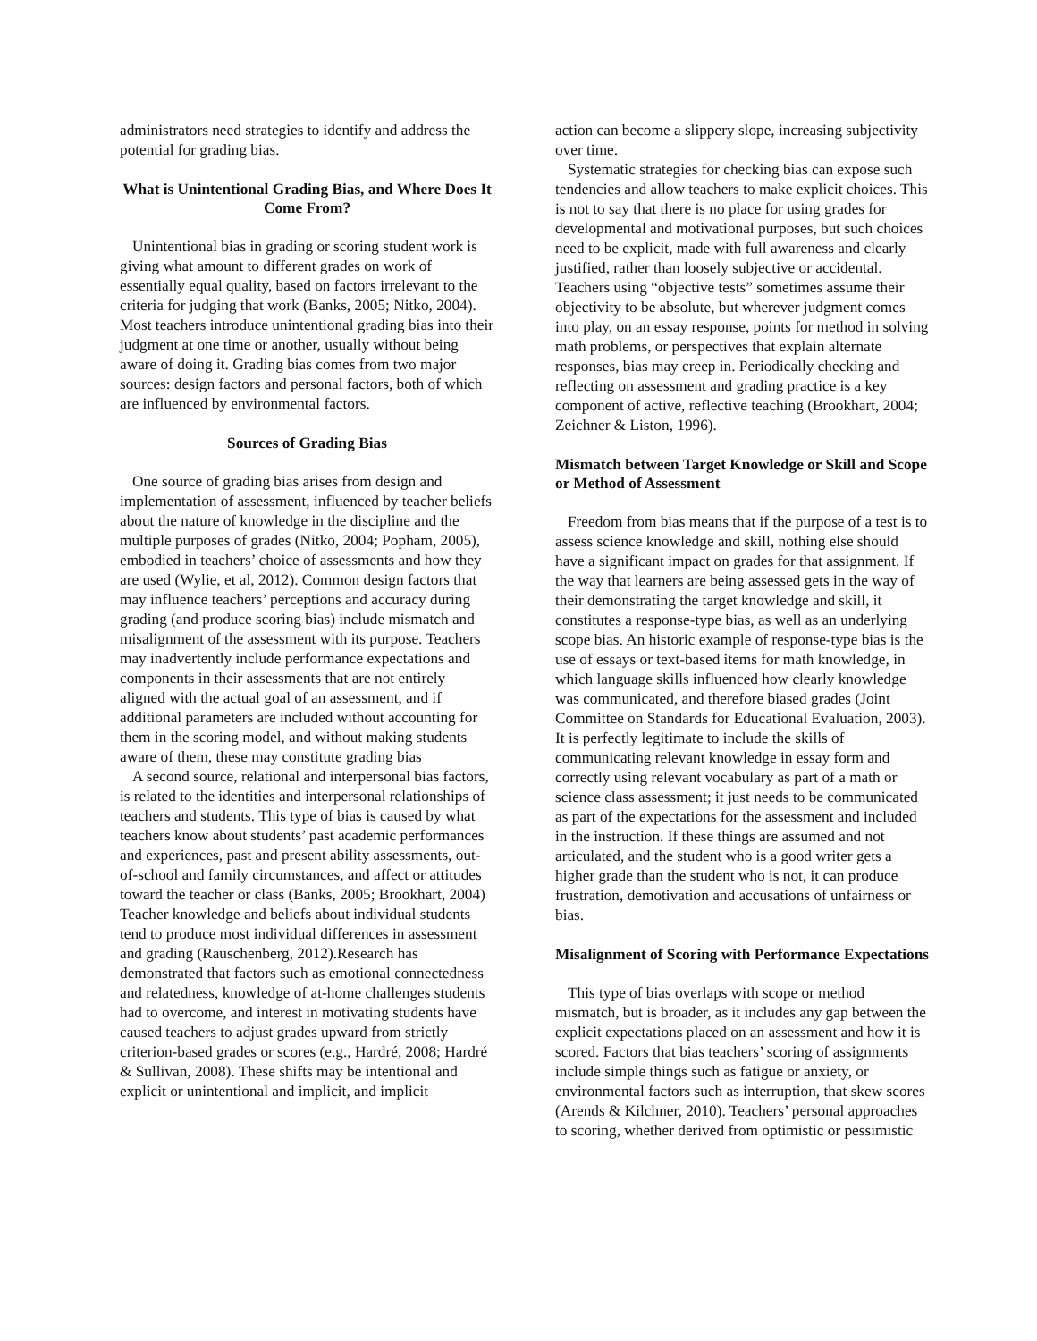administrators need strategies to identify and address the potential for grading bias.
What is Unintentional Grading Bias, and Where Does It Come From?
Unintentional bias in grading or scoring student work is giving what amount to different grades on work of essentially equal quality, based on factors irrelevant to the criteria for judging that work (Banks, 2005; Nitko, 2004). Most teachers introduce unintentional grading bias into their judgment at one time or another, usually without being aware of doing it. Grading bias comes from two major sources: design factors and personal factors, both of which are influenced by environmental factors.
Sources of Grading Bias
One source of grading bias arises from design and implementation of assessment, influenced by teacher beliefs about the nature of knowledge in the discipline and the multiple purposes of grades (Nitko, 2004; Popham, 2005), embodied in teachers’ choice of assessments and how they are used (Wylie, et al, 2012). Common design factors that may influence teachers’ perceptions and accuracy during grading (and produce scoring bias) include mismatch and misalignment of the assessment with its purpose. Teachers may inadvertently include performance expectations and components in their assessments that are not entirely aligned with the actual goal of an assessment, and if additional parameters are included without accounting for them in the scoring model, and without making students aware of them, these may constitute grading bias
A second source, relational and interpersonal bias factors, is related to the identities and interpersonal relationships of teachers and students. This type of bias is caused by what teachers know about students’ past academic performances and experiences, past and present ability assessments, out-of-school and family circumstances, and affect or attitudes toward the teacher or class (Banks, 2005; Brookhart, 2004) Teacher knowledge and beliefs about individual students tend to produce most individual differences in assessment and grading (Rauschenberg, 2012).Research has demonstrated that factors such as emotional connectedness and relatedness, knowledge of at-home challenges students had to overcome, and interest in motivating students have caused teachers to adjust grades upward from strictly criterion-based grades or scores (e.g., Hardré, 2008; Hardré & Sullivan, 2008). These shifts may be intentional and explicit or unintentional and implicit, and implicit
action can become a slippery slope, increasing subjectivity over time.
Systematic strategies for checking bias can expose such tendencies and allow teachers to make explicit choices. This is not to say that there is no place for using grades for developmental and motivational purposes, but such choices need to be explicit, made with full awareness and clearly justified, rather than loosely subjective or accidental. Teachers using “objective tests” sometimes assume their objectivity to be absolute, but wherever judgment comes into play, on an essay response, points for method in solving math problems, or perspectives that explain alternate responses, bias may creep in. Periodically checking and reflecting on assessment and grading practice is a key component of active, reflective teaching (Brookhart, 2004; Zeichner & Liston, 1996).
Mismatch between Target Knowledge or Skill and Scope or Method of Assessment
Freedom from bias means that if the purpose of a test is to assess science knowledge and skill, nothing else should have a significant impact on grades for that assignment. If the way that learners are being assessed gets in the way of their demonstrating the target knowledge and skill, it constitutes a response-type bias, as well as an underlying scope bias. An historic example of response-type bias is the use of essays or text-based items for math knowledge, in which language skills influenced how clearly knowledge was communicated, and therefore biased grades (Joint Committee on Standards for Educational Evaluation, 2003). It is perfectly legitimate to include the skills of communicating relevant knowledge in essay form and correctly using relevant vocabulary as part of a math or science class assessment; it just needs to be communicated as part of the expectations for the assessment and included in the instruction. If these things are assumed and not articulated, and the student who is a good writer gets a higher grade than the student who is not, it can produce frustration, demotivation and accusations of unfairness or bias.
Misalignment of Scoring with Performance Expectations
This type of bias overlaps with scope or method mismatch, but is broader, as it includes any gap between the explicit expectations placed on an assessment and how it is scored. Factors that bias teachers’ scoring of assignments include simple things such as fatigue or anxiety, or environmental factors such as interruption, that skew scores (Arends & Kilchner, 2010). Teachers’ personal approaches to scoring, whether derived from optimistic or pessimistic